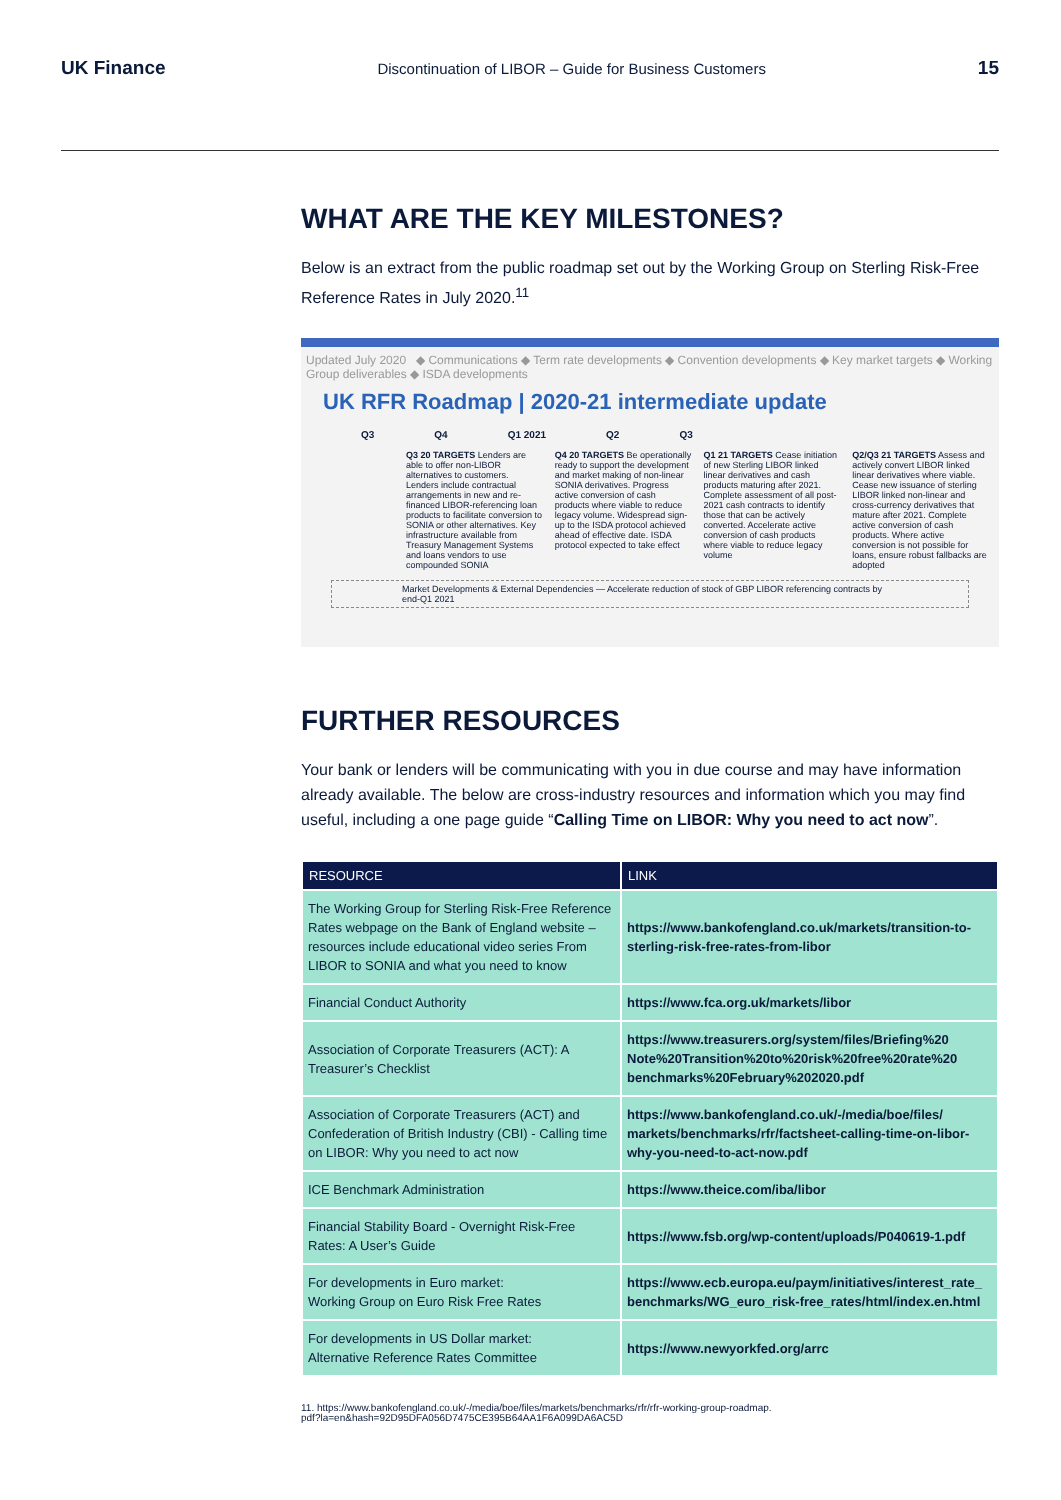UK Finance Discontinuation of LIBOR – Guide for Business Customers 15
WHAT ARE THE KEY MILESTONES?
Below is an extract from the public roadmap set out by the Working Group on Sterling Risk-Free Reference Rates in July 2020.<sup>11</sup>
Updated July 2020 ◆ Communications ◆ Term rate developments ◆ Convention developments ◆ Key market targets ◆ Working Group deliverables ◆ ISDA developments
UK RFR Roadmap | 2020-21 intermediate update
Q3 Q4 Q1 2021 Q2 Q3
Q3 20 TARGETS Lenders are able to offer non-LIBOR alternatives to customers. Lenders include contractual arrangements in new and re-financed LIBOR-referencing loan products to facilitate conversion to SONIA or other alternatives. Key infrastructure available from Treasury Management Systems and loans vendors to use compounded SONIA
Q4 20 TARGETS Be operationally ready to support the development and market making of non-linear SONIA derivatives. Progress active conversion of cash products where viable to reduce legacy volume. Widespread sign-up to the ISDA protocol achieved ahead of effective date. ISDA protocol expected to take effect
Q1 21 TARGETS Cease initiation of new Sterling LIBOR linked linear derivatives and cash products maturing after 2021. Complete assessment of all post-2021 cash contracts to identify those that can be actively converted. Accelerate active conversion of cash products where viable to reduce legacy volume
Q2/Q3 21 TARGETS Assess and actively convert LIBOR linked linear derivatives where viable. Cease new issuance of sterling LIBOR linked non-linear and cross-currency derivatives that mature after 2021. Complete active conversion of cash products. Where active conversion is not possible for loans, ensure robust fallbacks are adopted
Market Developments & External Dependencies — Accelerate reduction of stock of GBP LIBOR referencing contracts by end-Q1 2021
FURTHER RESOURCES
Your bank or lenders will be communicating with you in due course and may have information already available. The below are cross-industry resources and information which you may find useful, including a one page guide “Calling Time on LIBOR: Why you need to act now”.
| RESOURCE | LINK |
| --- | --- |
| The Working Group for Sterling Risk-Free Reference Rates webpage on the Bank of England website – resources include educational video series From LIBOR to SONIA and what you need to know | https://www.bankofengland.co.uk/markets/transition-to-sterling-risk-free-rates-from-libor |
| Financial Conduct Authority | https://www.fca.org.uk/markets/libor |
| Association of Corporate Treasurers (ACT): A Treasurer’s Checklist | https://www.treasurers.org/system/files/Briefing%20 Note%20Transition%20to%20risk%20free%20rate%20 benchmarks%20February%202020.pdf |
| Association of Corporate Treasurers (ACT) and Confederation of British Industry (CBI) - Calling time on LIBOR: Why you need to act now | https://www.bankofengland.co.uk/-/media/boe/files/ markets/benchmarks/rfr/factsheet-calling-time-on-libor-why-you-need-to-act-now.pdf |
| ICE Benchmark Administration | https://www.theice.com/iba/libor |
| Financial Stability Board - Overnight Risk-Free Rates: A User’s Guide | https://www.fsb.org/wp-content/uploads/P040619-1.pdf |
| For developments in Euro market: Working Group on Euro Risk Free Rates | https://www.ecb.europa.eu/paym/initiatives/interest_rate_ benchmarks/WG_euro_risk-free_rates/html/index.en.html |
| For developments in US Dollar market: Alternative Reference Rates Committee | https://www.newyorkfed.org/arrc |
11. https://www.bankofengland.co.uk/-/media/boe/files/markets/benchmarks/rfr/rfr-working-group-roadmap.
pdf?la=en&hash=92D95DFA056D7475CE395B64AA1F6A099DA6AC5D